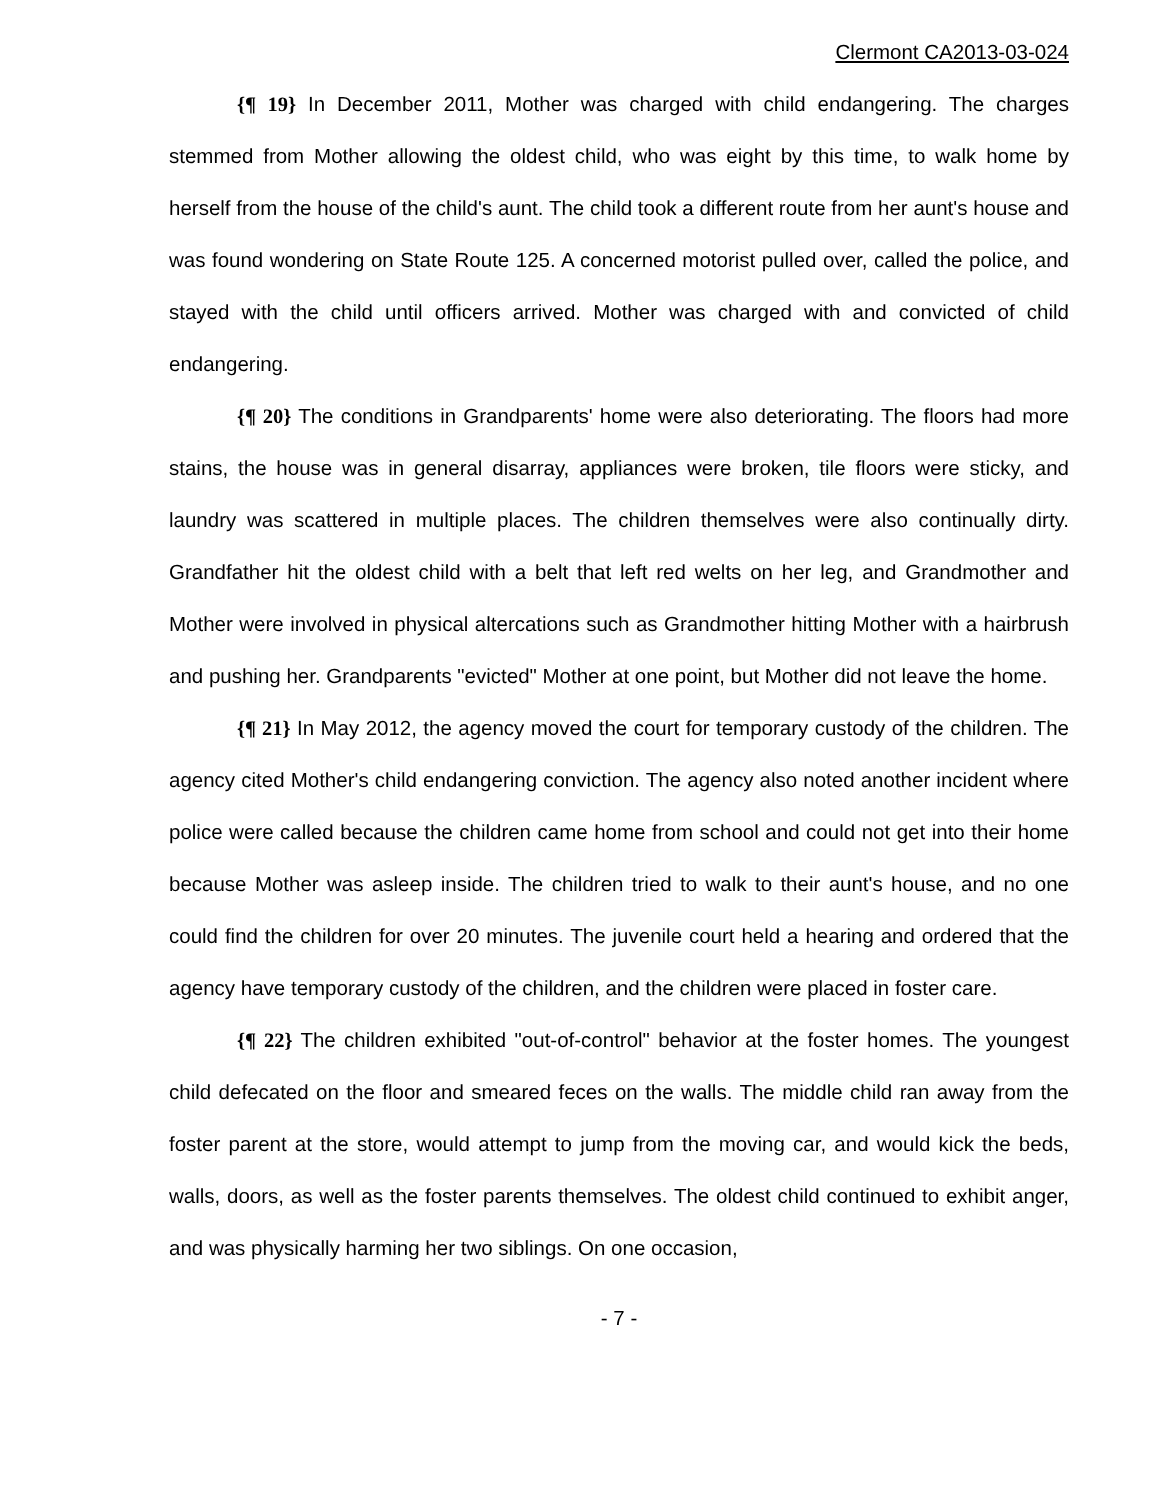Clermont CA2013-03-024
{¶ 19} In December 2011, Mother was charged with child endangering. The charges stemmed from Mother allowing the oldest child, who was eight by this time, to walk home by herself from the house of the child's aunt. The child took a different route from her aunt's house and was found wondering on State Route 125. A concerned motorist pulled over, called the police, and stayed with the child until officers arrived. Mother was charged with and convicted of child endangering.
{¶ 20} The conditions in Grandparents' home were also deteriorating. The floors had more stains, the house was in general disarray, appliances were broken, tile floors were sticky, and laundry was scattered in multiple places. The children themselves were also continually dirty. Grandfather hit the oldest child with a belt that left red welts on her leg, and Grandmother and Mother were involved in physical altercations such as Grandmother hitting Mother with a hairbrush and pushing her. Grandparents "evicted" Mother at one point, but Mother did not leave the home.
{¶ 21} In May 2012, the agency moved the court for temporary custody of the children. The agency cited Mother's child endangering conviction. The agency also noted another incident where police were called because the children came home from school and could not get into their home because Mother was asleep inside. The children tried to walk to their aunt's house, and no one could find the children for over 20 minutes. The juvenile court held a hearing and ordered that the agency have temporary custody of the children, and the children were placed in foster care.
{¶ 22} The children exhibited "out-of-control" behavior at the foster homes. The youngest child defecated on the floor and smeared feces on the walls. The middle child ran away from the foster parent at the store, would attempt to jump from the moving car, and would kick the beds, walls, doors, as well as the foster parents themselves. The oldest child continued to exhibit anger, and was physically harming her two siblings. On one occasion,
- 7 -